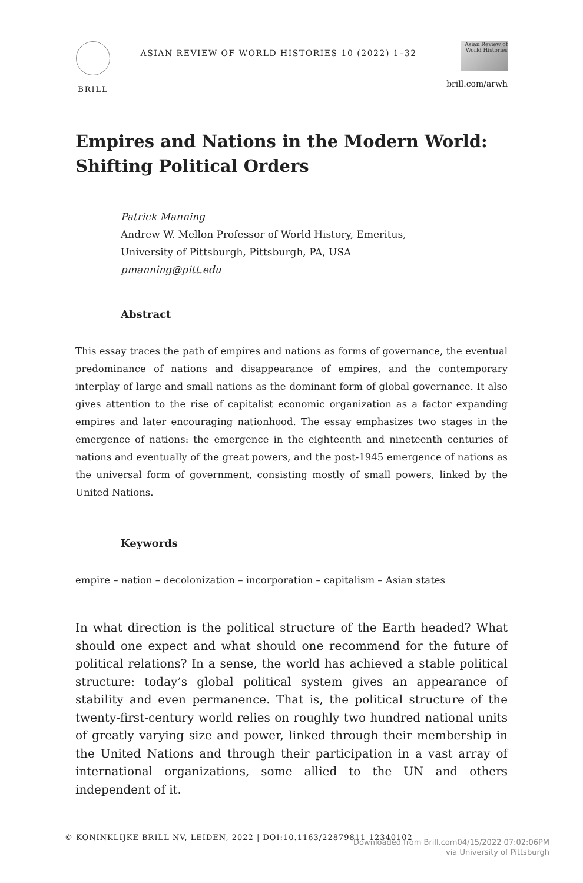BRILL
ASIAN REVIEW OF WORLD HISTORIES 10 (2022) 1–32
Asian Review of World Histories
brill.com/arwh
Empires and Nations in the Modern World:
Shifting Political Orders
Patrick Manning
Andrew W. Mellon Professor of World History, Emeritus,
University of Pittsburgh, Pittsburgh, PA, USA
pmanning@pitt.edu
Abstract
This essay traces the path of empires and nations as forms of governance, the eventual predominance of nations and disappearance of empires, and the contemporary interplay of large and small nations as the dominant form of global governance. It also gives attention to the rise of capitalist economic organization as a factor expanding empires and later encouraging nationhood. The essay emphasizes two stages in the emergence of nations: the emergence in the eighteenth and nineteenth centuries of nations and eventually of the great powers, and the post-1945 emergence of nations as the universal form of government, consisting mostly of small powers, linked by the United Nations.
Keywords
empire – nation – decolonization – incorporation – capitalism – Asian states
In what direction is the political structure of the Earth headed? What should one expect and what should one recommend for the future of political relations? In a sense, the world has achieved a stable political structure: today’s global political system gives an appearance of stability and even permanence. That is, the political structure of the twenty-first-century world relies on roughly two hundred national units of greatly varying size and power, linked through their membership in the United Nations and through their participation in a vast array of international organizations, some allied to the UN and others independent of it.
© KONINKLIJKE BRILL NV, LEIDEN, 2022 | DOI:10.1163/22879811-12340102
Downloaded from Brill.com04/15/2022 07:02:06PM
via University of Pittsburgh